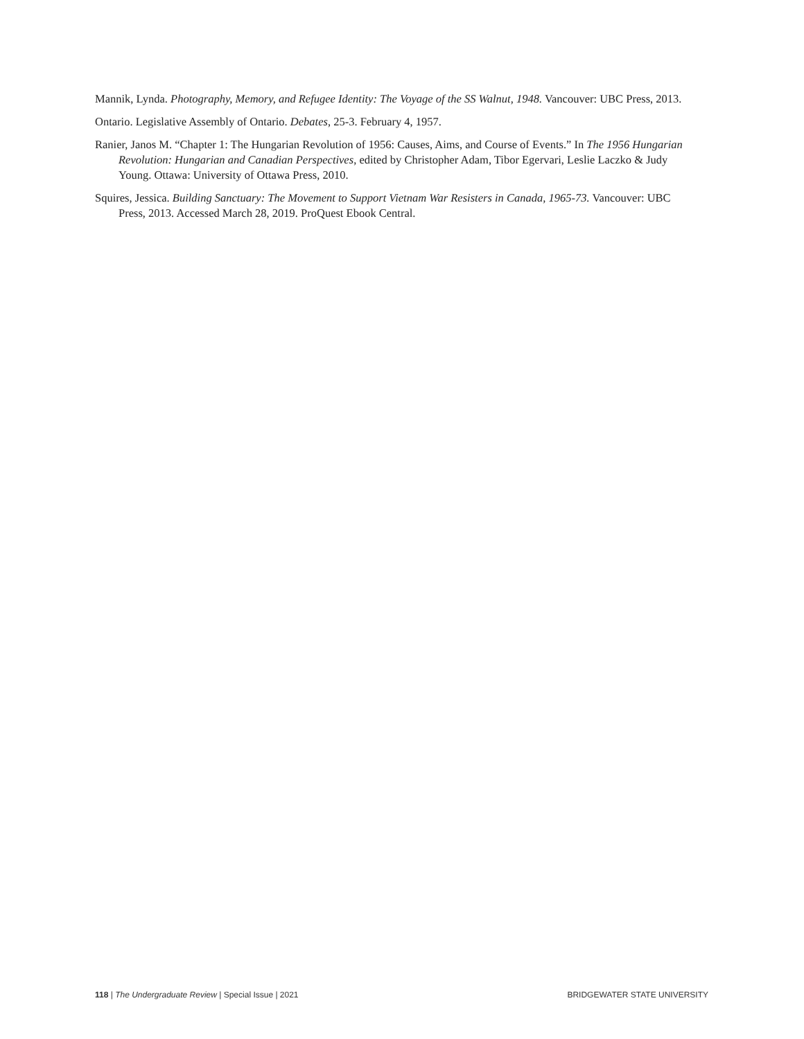Mannik, Lynda. Photography, Memory, and Refugee Identity: The Voyage of the SS Walnut, 1948. Vancouver: UBC Press, 2013.
Ontario. Legislative Assembly of Ontario. Debates, 25-3. February 4, 1957.
Ranier, Janos M. “Chapter 1: The Hungarian Revolution of 1956: Causes, Aims, and Course of Events.” In The 1956 Hungarian Revolution: Hungarian and Canadian Perspectives, edited by Christopher Adam, Tibor Egervari, Leslie Laczko & Judy Young. Ottawa: University of Ottawa Press, 2010.
Squires, Jessica. Building Sanctuary: The Movement to Support Vietnam War Resisters in Canada, 1965-73. Vancouver: UBC Press, 2013. Accessed March 28, 2019. ProQuest Ebook Central.
118 | The Undergraduate Review | Special Issue | 2021 BRIDGEWATER STATE UNIVERSITY